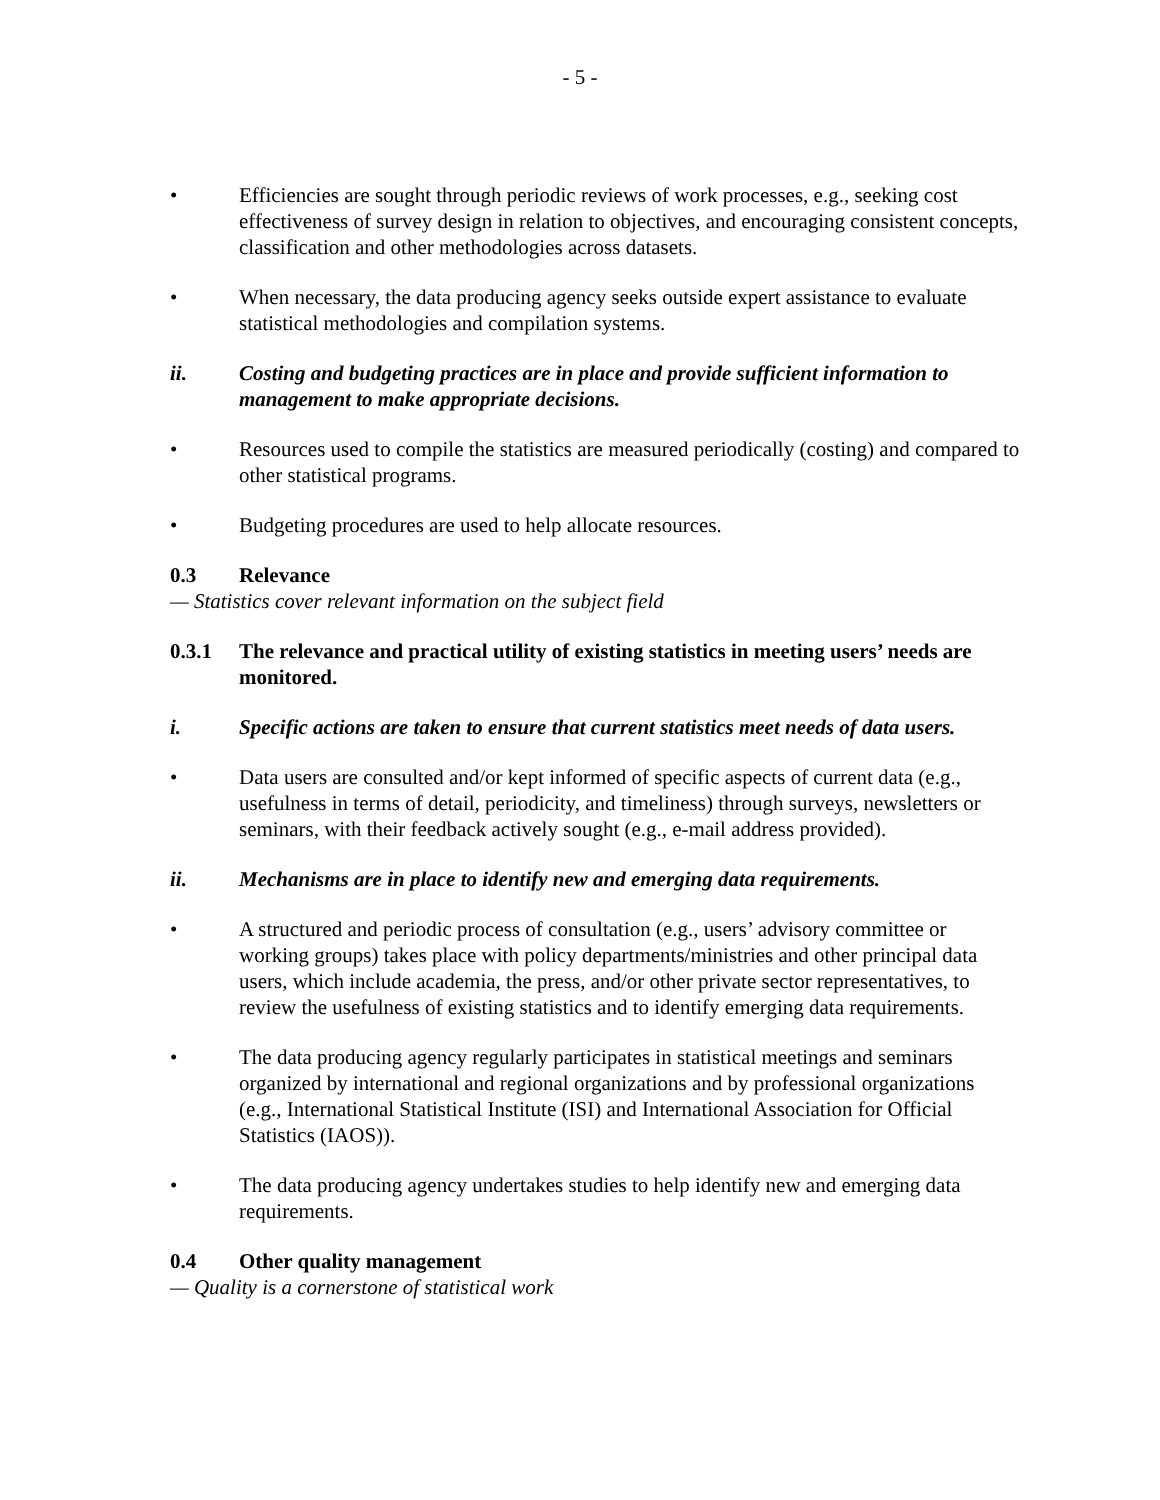- 5 -
• Efficiencies are sought through periodic reviews of work processes, e.g., seeking cost effectiveness of survey design in relation to objectives, and encouraging consistent concepts, classification and other methodologies across datasets.
• When necessary, the data producing agency seeks outside expert assistance to evaluate statistical methodologies and compilation systems.
ii. Costing and budgeting practices are in place and provide sufficient information to management to make appropriate decisions.
• Resources used to compile the statistics are measured periodically (costing) and compared to other statistical programs.
• Budgeting procedures are used to help allocate resources.
0.3 Relevance
— Statistics cover relevant information on the subject field
0.3.1 The relevance and practical utility of existing statistics in meeting users’ needs are monitored.
i. Specific actions are taken to ensure that current statistics meet needs of data users.
• Data users are consulted and/or kept informed of specific aspects of current data (e.g., usefulness in terms of detail, periodicity, and timeliness) through surveys, newsletters or seminars, with their feedback actively sought (e.g., e-mail address provided).
ii. Mechanisms are in place to identify new and emerging data requirements.
• A structured and periodic process of consultation (e.g., users’ advisory committee or working groups) takes place with policy departments/ministries and other principal data users, which include academia, the press, and/or other private sector representatives, to review the usefulness of existing statistics and to identify emerging data requirements.
• The data producing agency regularly participates in statistical meetings and seminars organized by international and regional organizations and by professional organizations (e.g., International Statistical Institute (ISI) and International Association for Official Statistics (IAOS)).
• The data producing agency undertakes studies to help identify new and emerging data requirements.
0.4 Other quality management
— Quality is a cornerstone of statistical work